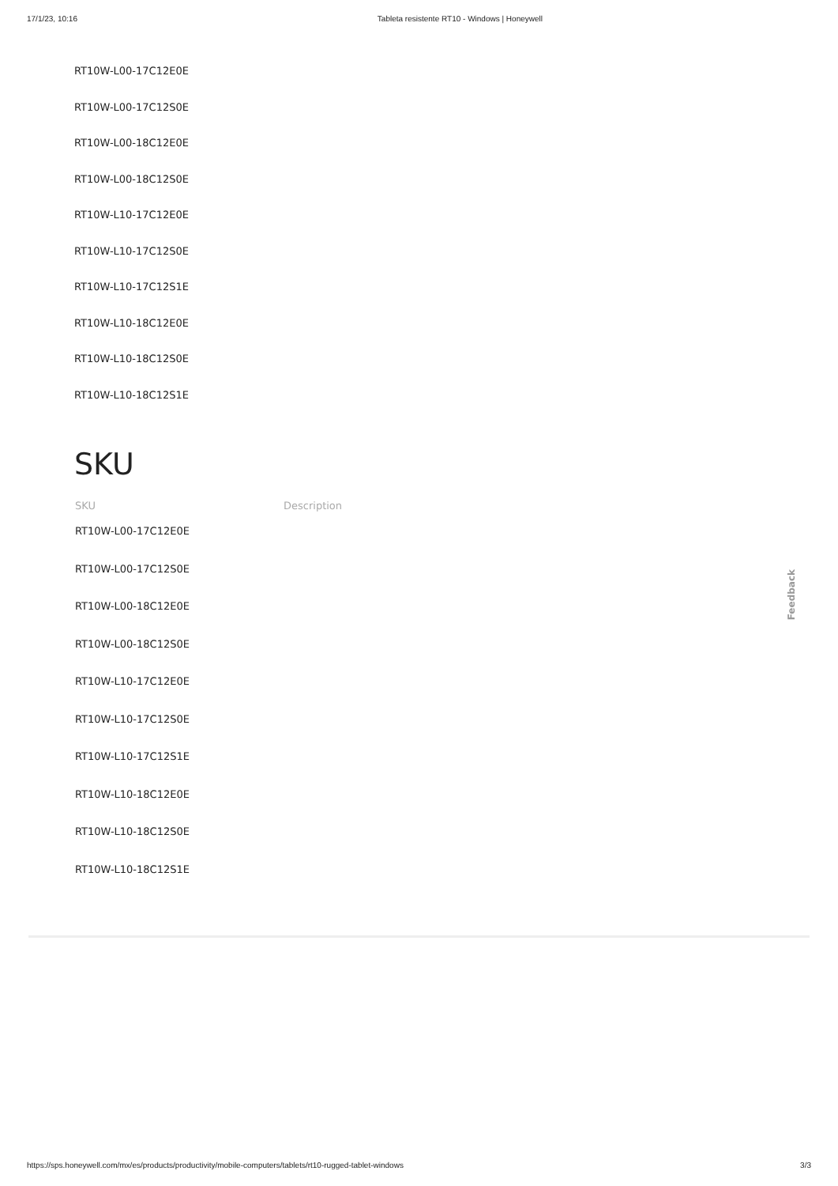17/1/23, 10:16 Tableta resistente RT10 - Windows | Honeywell
RT10W-L00-17C12E0E
RT10W-L00-17C12S0E
RT10W-L00-18C12E0E
RT10W-L00-18C12S0E
RT10W-L10-17C12E0E
RT10W-L10-17C12S0E
RT10W-L10-17C12S1E
RT10W-L10-18C12E0E
RT10W-L10-18C12S0E
RT10W-L10-18C12S1E
SKU
| SKU | Description |
| --- | --- |
| RT10W-L00-17C12E0E | |
| RT10W-L00-17C12S0E | |
| RT10W-L00-18C12E0E | |
| RT10W-L00-18C12S0E | |
| RT10W-L10-17C12E0E | |
| RT10W-L10-17C12S0E | |
| RT10W-L10-17C12S1E | |
| RT10W-L10-18C12E0E | |
| RT10W-L10-18C12S0E | |
| RT10W-L10-18C12S1E | |
Feedback
https://sps.honeywell.com/mx/es/products/productivity/mobile-computers/tablets/rt10-rugged-tablet-windows 3/3